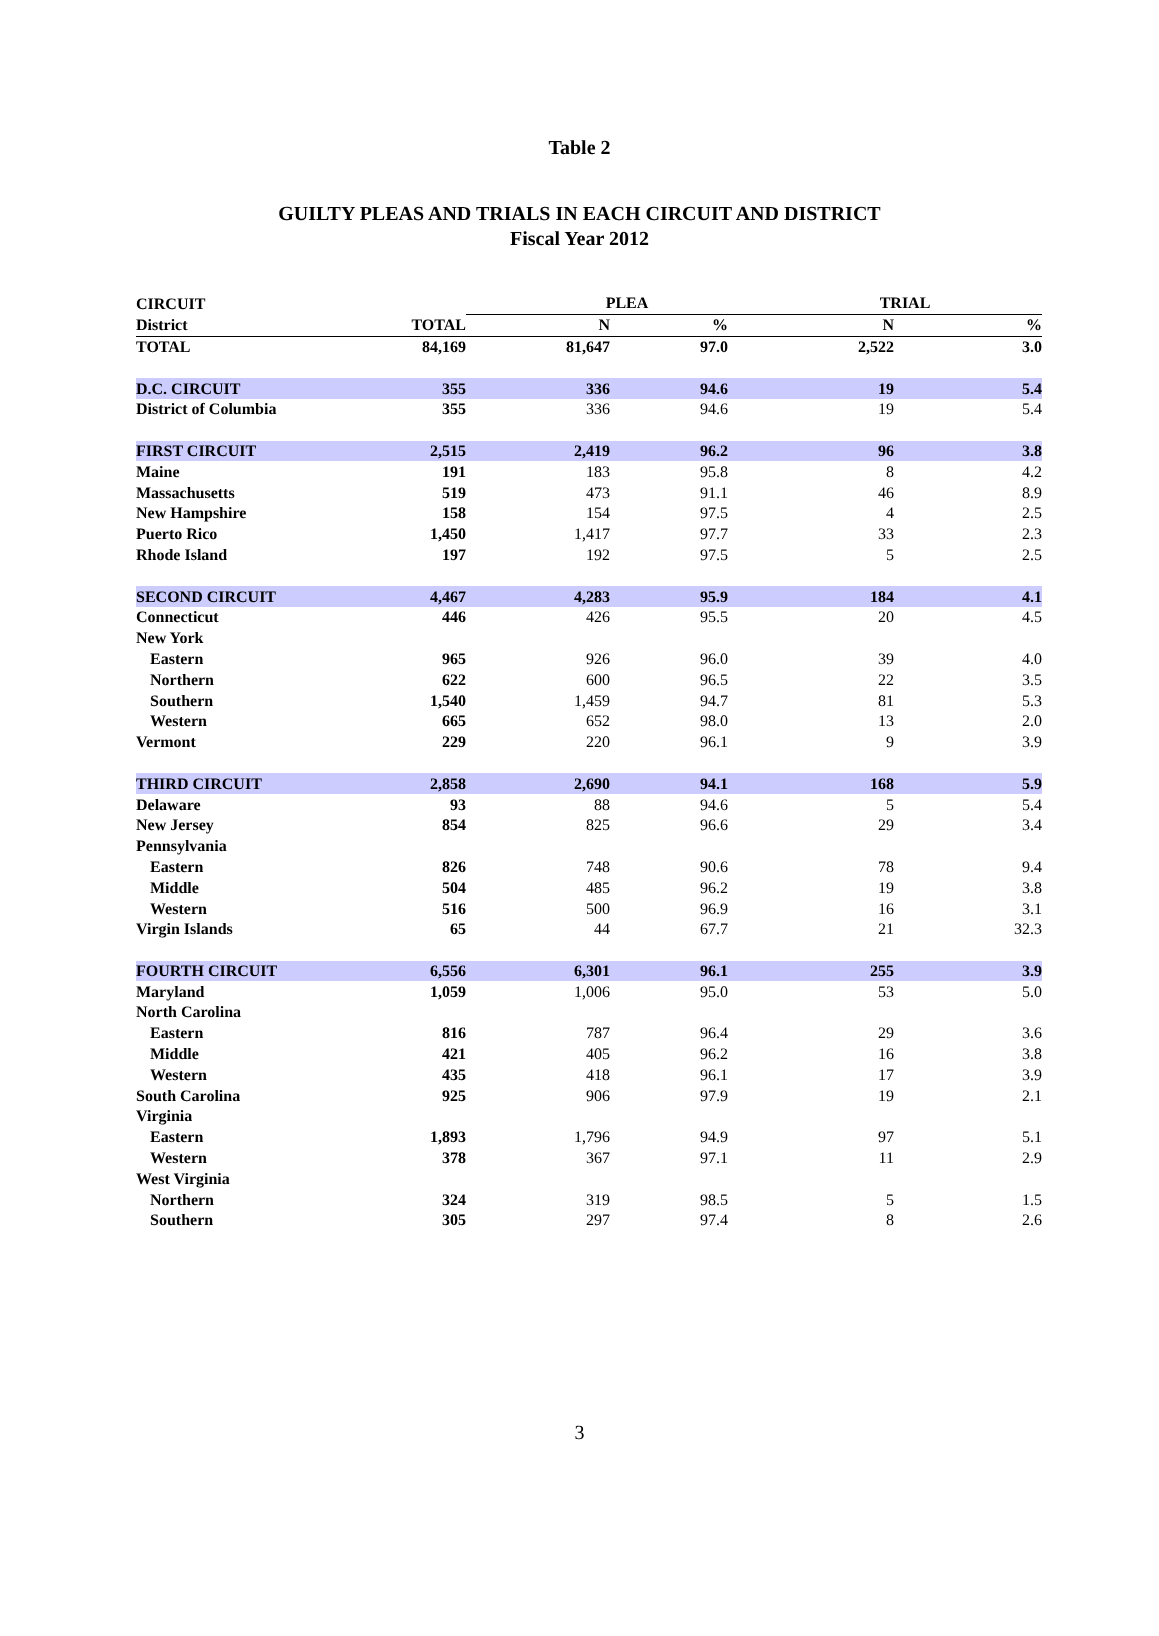Table 2
GUILTY PLEAS AND TRIALS IN EACH CIRCUIT AND DISTRICT
Fiscal Year 2012
| CIRCUIT | | PLEA | | TRIAL | |
| --- | --- | --- | --- | --- | --- |
| District | TOTAL | N | % | N | % |
| TOTAL | 84,169 | 81,647 | 97.0 | 2,522 | 3.0 |
| D.C. CIRCUIT | 355 | 336 | 94.6 | 19 | 5.4 |
| District of Columbia | 355 | 336 | 94.6 | 19 | 5.4 |
| FIRST CIRCUIT | 2,515 | 2,419 | 96.2 | 96 | 3.8 |
| Maine | 191 | 183 | 95.8 | 8 | 4.2 |
| Massachusetts | 519 | 473 | 91.1 | 46 | 8.9 |
| New Hampshire | 158 | 154 | 97.5 | 4 | 2.5 |
| Puerto Rico | 1,450 | 1,417 | 97.7 | 33 | 2.3 |
| Rhode Island | 197 | 192 | 97.5 | 5 | 2.5 |
| SECOND CIRCUIT | 4,467 | 4,283 | 95.9 | 184 | 4.1 |
| Connecticut | 446 | 426 | 95.5 | 20 | 4.5 |
| New York | | | | | |
| Eastern | 965 | 926 | 96.0 | 39 | 4.0 |
| Northern | 622 | 600 | 96.5 | 22 | 3.5 |
| Southern | 1,540 | 1,459 | 94.7 | 81 | 5.3 |
| Western | 665 | 652 | 98.0 | 13 | 2.0 |
| Vermont | 229 | 220 | 96.1 | 9 | 3.9 |
| THIRD CIRCUIT | 2,858 | 2,690 | 94.1 | 168 | 5.9 |
| Delaware | 93 | 88 | 94.6 | 5 | 5.4 |
| New Jersey | 854 | 825 | 96.6 | 29 | 3.4 |
| Pennsylvania | | | | | |
| Eastern | 826 | 748 | 90.6 | 78 | 9.4 |
| Middle | 504 | 485 | 96.2 | 19 | 3.8 |
| Western | 516 | 500 | 96.9 | 16 | 3.1 |
| Virgin Islands | 65 | 44 | 67.7 | 21 | 32.3 |
| FOURTH CIRCUIT | 6,556 | 6,301 | 96.1 | 255 | 3.9 |
| Maryland | 1,059 | 1,006 | 95.0 | 53 | 5.0 |
| North Carolina | | | | | |
| Eastern | 816 | 787 | 96.4 | 29 | 3.6 |
| Middle | 421 | 405 | 96.2 | 16 | 3.8 |
| Western | 435 | 418 | 96.1 | 17 | 3.9 |
| South Carolina | 925 | 906 | 97.9 | 19 | 2.1 |
| Virginia | | | | | |
| Eastern | 1,893 | 1,796 | 94.9 | 97 | 5.1 |
| Western | 378 | 367 | 97.1 | 11 | 2.9 |
| West Virginia | | | | | |
| Northern | 324 | 319 | 98.5 | 5 | 1.5 |
| Southern | 305 | 297 | 97.4 | 8 | 2.6 |
3